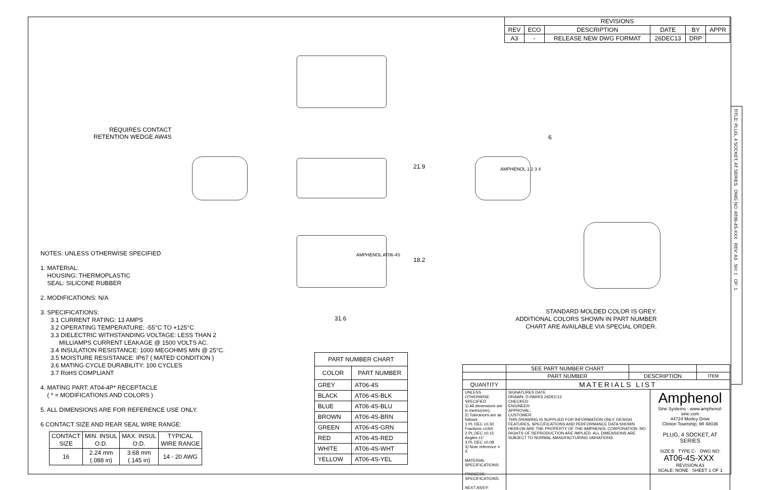| REVISIONS | | | | | |
| --- | --- | --- | --- | --- | --- |
| REV | ECO | DESCRIPTION | DATE | BY | APPR |
| A3 | - | RELEASE NEW DWG FORMAT | 26DEC13 | DRP | |
REQUIRES CONTACT
RETENTION WEDGE AW4S
21.9
18.2
31.6
6
AMPHENOL 1 2 3 4
AMPHENOL AT06-4S
NOTES: UNLESS OTHERWISE SPECIFIED
1. MATERIAL:
HOUSING: THERMOPLASTIC
SEAL: SILICONE RUBBER
2. MODIFICATIONS: N/A
3. SPECIFICATIONS:
3.1 CURRENT RATING: 13 AMPS
3.2 OPERATING TEMPERATURE: -55°C TO +125°C
3.3 DIELECTRIC WITHSTANDING VOLTAGE: LESS THAN 2
MILLIAMPS CURRENT LEAKAGE @ 1500 VOLTS AC.
3.4 INSULATION RESISTANCE: 1000 MEGOHMS MIN @ 25°C.
3.5 MOISTURE RESISTANCE: IP67 ( MATED CONDITION )
3.6 MATING CYCLE DURABILITY: 100 CYCLES
3.7 RoHS COMPLIANT
4. MATING PART: AT04-4P* RECEPTACLE
( * = MODIFICATIONS AND COLORS )
5. ALL DIMENSIONS ARE FOR REFERENCE USE ONLY.
6 CONTACT SIZE AND REAR SEAL WIRE RANGE:
| CONTACT SIZE | MIN. INSUL O.D. | MAX. INSUL O.D. | TYPICAL WIRE RANGE |
| --- | --- | --- | --- |
| 16 | 2.24 mm (.088 in) | 3.68 mm (.145 in) | 14 - 20 AWG |
| PART NUMBER CHART | |
| --- | --- |
| COLOR | PART NUMBER |
| GREY | AT06-4S |
| BLACK | AT06-4S-BLK |
| BLUE | AT06-4S-BLU |
| BROWN | AT06-4S-BRN |
| GREEN | AT06-4S-GRN |
| RED | AT06-4S-RED |
| WHITE | AT06-4S-WHT |
| YELLOW | AT06-4S-YEL |
STANDARD MOLDED COLOR IS GREY.
ADDITIONAL COLORS SHOWN IN PART NUMBER
CHART ARE AVAILABLE VIA SPECIAL ORDER.
| | SEE PART NUMBER CHART | | | |
| | PART NUMBER | DESCRIPTION | | ITEM |
| QUANTITY | MATERIALS LIST | | | |
| UNLESS OTHERWISE SPECIFIED 1) All dimensions are in metric(mm). 2) Tolerances are as follows: 1 PL DEC ±0.30 Fractions ±1/64 2 PL DEC ±0.15 Angles ±1° 3 PL DEC ±0.08 3) Note reference = X MATERIAL SPECIFICATIONS: PROCESS SPECIFICATIONS: NEXT ASS'Y: | SIGNATURES DATE DRAWN: D.PARKS 26DEC13 CHECKED: ENGINEER: APPROVAL: CUSTOMER: THIS DRAWING IS SUPPLIED FOR INFORMATION ONLY. DESIGN FEATURES, SPECIFICATIONS AND PERFORMANCE DATA SHOWN HEREON ARE THE PROPERTY OF THE AMPHENOL CORPORATION. NO RIGHTS OF REPRODUCTION ARE IMPLIED. ALL DIMENSIONS ARE SUBJECT TO NORMAL MANUFACTURING VARIATIONS. | | Amphenol Sine Systems - www.amphenol-sine.com 44724 Morley Drive Clinton Township, MI 48036 PLUG, 4 SOCKET, AT SERIES SIZE B TYPE C- DWG NO: AT06-4S-XXX REVISION A3 SCALE: NONE SHEET 1 OF 1 | |
TITLE: PLUG, 4 SOCKET, AT SERIES DWG NO: AT06-4S-XXX REV: A3 SH: 1 OF: 1